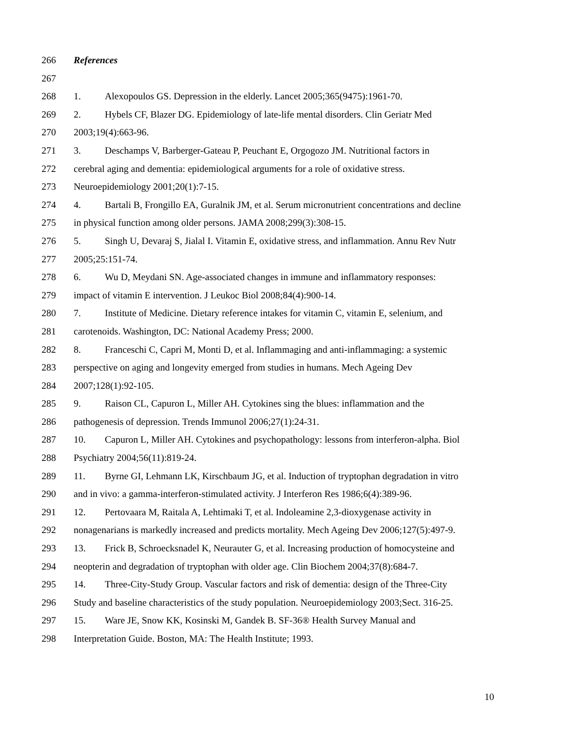266 References
267
268 1. Alexopoulos GS. Depression in the elderly. Lancet 2005;365(9475):1961-70.
269 2. Hybels CF, Blazer DG. Epidemiology of late-life mental disorders. Clin Geriatr Med
270 2003;19(4):663-96.
271 3. Deschamps V, Barberger-Gateau P, Peuchant E, Orgogozo JM. Nutritional factors in
272 cerebral aging and dementia: epidemiological arguments for a role of oxidative stress.
273 Neuroepidemiology 2001;20(1):7-15.
274 4. Bartali B, Frongillo EA, Guralnik JM, et al. Serum micronutrient concentrations and decline
275 in physical function among older persons. JAMA 2008;299(3):308-15.
276 5. Singh U, Devaraj S, Jialal I. Vitamin E, oxidative stress, and inflammation. Annu Rev Nutr
277 2005;25:151-74.
278 6. Wu D, Meydani SN. Age-associated changes in immune and inflammatory responses:
279 impact of vitamin E intervention. J Leukoc Biol 2008;84(4):900-14.
280 7. Institute of Medicine. Dietary reference intakes for vitamin C, vitamin E, selenium, and
281 carotenoids. Washington, DC: National Academy Press; 2000.
282 8. Franceschi C, Capri M, Monti D, et al. Inflammaging and anti-inflammaging: a systemic
283 perspective on aging and longevity emerged from studies in humans. Mech Ageing Dev
284 2007;128(1):92-105.
285 9. Raison CL, Capuron L, Miller AH. Cytokines sing the blues: inflammation and the
286 pathogenesis of depression. Trends Immunol 2006;27(1):24-31.
287 10. Capuron L, Miller AH. Cytokines and psychopathology: lessons from interferon-alpha. Biol
288 Psychiatry 2004;56(11):819-24.
289 11. Byrne GI, Lehmann LK, Kirschbaum JG, et al. Induction of tryptophan degradation in vitro
290 and in vivo: a gamma-interferon-stimulated activity. J Interferon Res 1986;6(4):389-96.
291 12. Pertovaara M, Raitala A, Lehtimaki T, et al. Indoleamine 2,3-dioxygenase activity in
292 nonagenarians is markedly increased and predicts mortality. Mech Ageing Dev 2006;127(5):497-9.
293 13. Frick B, Schroecksnadel K, Neurauter G, et al. Increasing production of homocysteine and
294 neopterin and degradation of tryptophan with older age. Clin Biochem 2004;37(8):684-7.
295 14. Three-City-Study Group. Vascular factors and risk of dementia: design of the Three-City
296 Study and baseline characteristics of the study population. Neuroepidemiology 2003;Sect. 316-25.
297 15. Ware JE, Snow KK, Kosinski M, Gandek B. SF-36® Health Survey Manual and
298 Interpretation Guide. Boston, MA: The Health Institute; 1993.
10